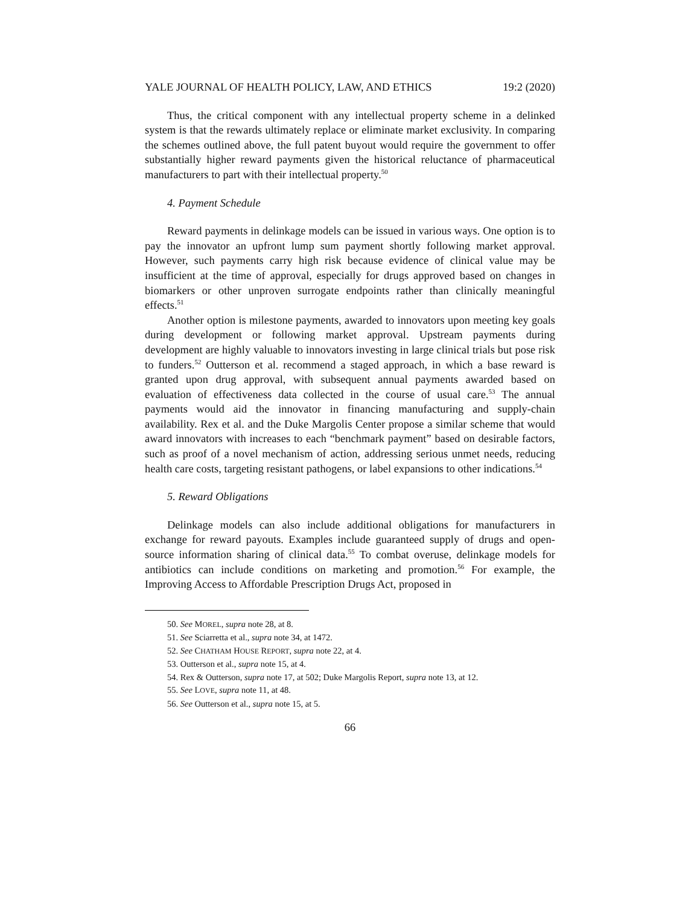YALE JOURNAL OF HEALTH POLICY, LAW, AND ETHICS 19:2 (2020)
Thus, the critical component with any intellectual property scheme in a delinked system is that the rewards ultimately replace or eliminate market exclusivity. In comparing the schemes outlined above, the full patent buyout would require the government to offer substantially higher reward payments given the historical reluctance of pharmaceutical manufacturers to part with their intellectual property.<sup>50</sup>
4. Payment Schedule
Reward payments in delinkage models can be issued in various ways. One option is to pay the innovator an upfront lump sum payment shortly following market approval. However, such payments carry high risk because evidence of clinical value may be insufficient at the time of approval, especially for drugs approved based on changes in biomarkers or other unproven surrogate endpoints rather than clinically meaningful effects.<sup>51</sup>
Another option is milestone payments, awarded to innovators upon meeting key goals during development or following market approval. Upstream payments during development are highly valuable to innovators investing in large clinical trials but pose risk to funders.<sup>52</sup> Outterson et al. recommend a staged approach, in which a base reward is granted upon drug approval, with subsequent annual payments awarded based on evaluation of effectiveness data collected in the course of usual care.<sup>53</sup> The annual payments would aid the innovator in financing manufacturing and supply-chain availability. Rex et al. and the Duke Margolis Center propose a similar scheme that would award innovators with increases to each “benchmark payment” based on desirable factors, such as proof of a novel mechanism of action, addressing serious unmet needs, reducing health care costs, targeting resistant pathogens, or label expansions to other indications.<sup>54</sup>
5. Reward Obligations
Delinkage models can also include additional obligations for manufacturers in exchange for reward payouts. Examples include guaranteed supply of drugs and open-source information sharing of clinical data.<sup>55</sup> To combat overuse, delinkage models for antibiotics can include conditions on marketing and promotion.<sup>56</sup> For example, the Improving Access to Affordable Prescription Drugs Act, proposed in
50. See MOREL, supra note 28, at 8.
51. See Sciarretta et al., supra note 34, at 1472.
52. See CHATHAM HOUSE REPORT, supra note 22, at 4.
53. Outterson et al., supra note 15, at 4.
54. Rex & Outterson, supra note 17, at 502; Duke Margolis Report, supra note 13, at 12.
55. See LOVE, supra note 11, at 48.
56. See Outterson et al., supra note 15, at 5.
66